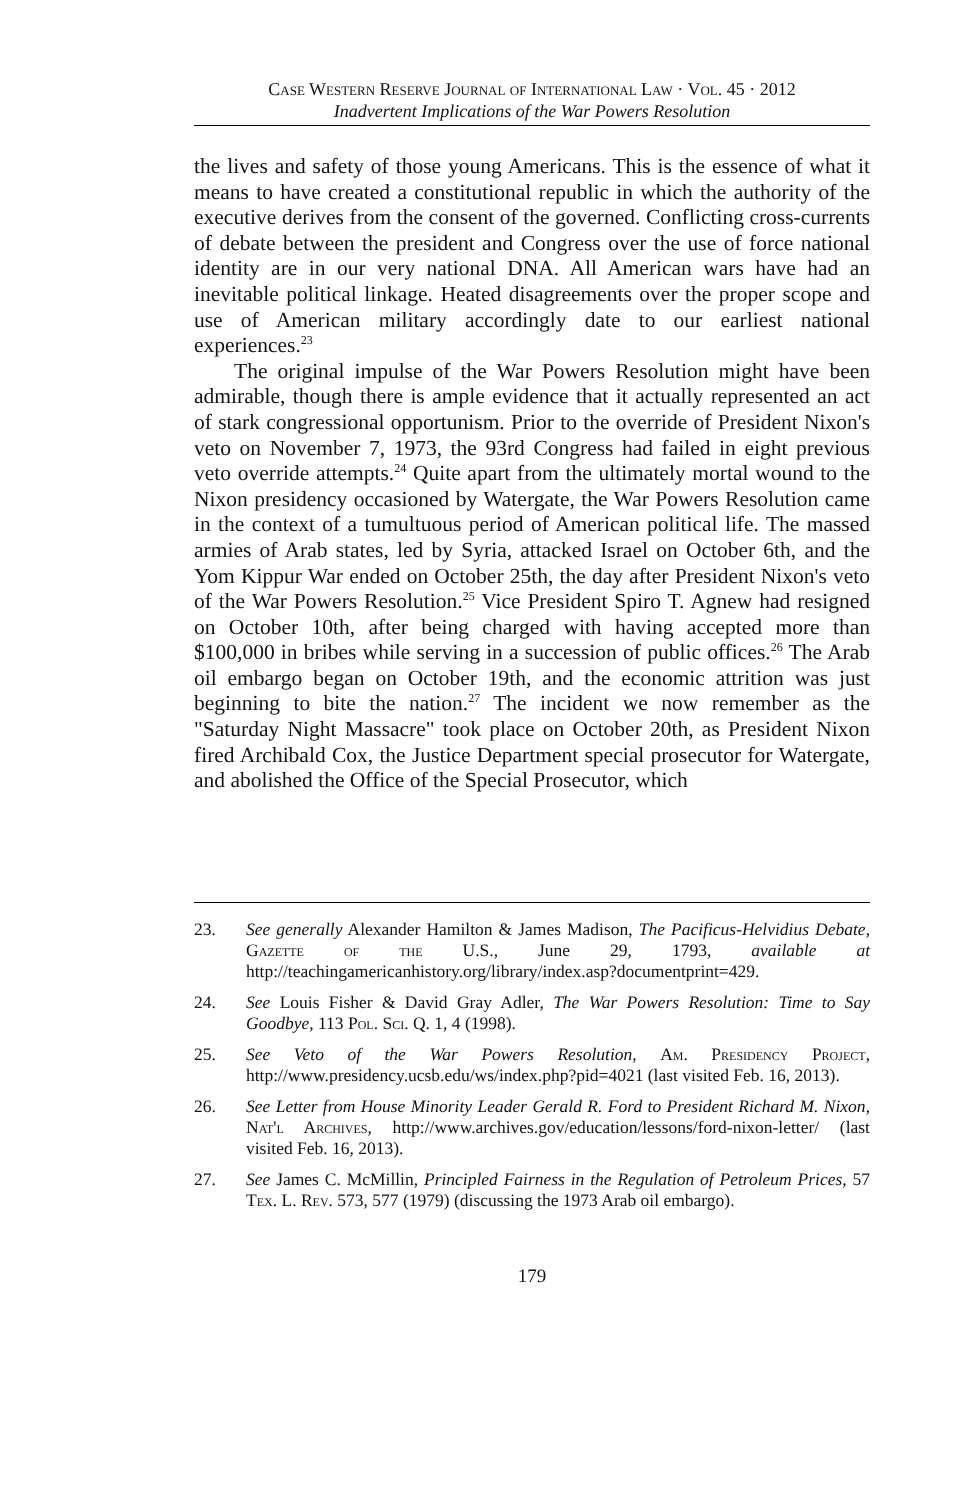Case Western Reserve Journal of International Law · Vol. 45 · 2012
Inadvertent Implications of the War Powers Resolution
the lives and safety of those young Americans. This is the essence of what it means to have created a constitutional republic in which the authority of the executive derives from the consent of the governed. Conflicting cross-currents of debate between the president and Congress over the use of force national identity are in our very national DNA. All American wars have had an inevitable political linkage. Heated disagreements over the proper scope and use of American military accordingly date to our earliest national experiences.<sup>23</sup>
The original impulse of the War Powers Resolution might have been admirable, though there is ample evidence that it actually represented an act of stark congressional opportunism. Prior to the override of President Nixon's veto on November 7, 1973, the 93rd Congress had failed in eight previous veto override attempts.<sup>24</sup> Quite apart from the ultimately mortal wound to the Nixon presidency occasioned by Watergate, the War Powers Resolution came in the context of a tumultuous period of American political life. The massed armies of Arab states, led by Syria, attacked Israel on October 6th, and the Yom Kippur War ended on October 25th, the day after President Nixon's veto of the War Powers Resolution.<sup>25</sup> Vice President Spiro T. Agnew had resigned on October 10th, after being charged with having accepted more than $100,000 in bribes while serving in a succession of public offices.<sup>26</sup> The Arab oil embargo began on October 19th, and the economic attrition was just beginning to bite the nation.<sup>27</sup> The incident we now remember as the "Saturday Night Massacre" took place on October 20th, as President Nixon fired Archibald Cox, the Justice Department special prosecutor for Watergate, and abolished the Office of the Special Prosecutor, which
23. See generally Alexander Hamilton & James Madison, The Pacificus-Helvidius Debate, Gazette of the U.S., June 29, 1793, available at http://teachingamericanhistory.org/library/index.asp?documentprint=429.
24. See Louis Fisher & David Gray Adler, The War Powers Resolution: Time to Say Goodbye, 113 Pol. Sci. Q. 1, 4 (1998).
25. See Veto of the War Powers Resolution, Am. Presidency Project, http://www.presidency.ucsb.edu/ws/index.php?pid=4021 (last visited Feb. 16, 2013).
26. See Letter from House Minority Leader Gerald R. Ford to President Richard M. Nixon, Nat'l Archives, http://www.archives.gov/education/lessons/ford-nixon-letter/ (last visited Feb. 16, 2013).
27. See James C. McMillin, Principled Fairness in the Regulation of Petroleum Prices, 57 Tex. L. Rev. 573, 577 (1979) (discussing the 1973 Arab oil embargo).
179